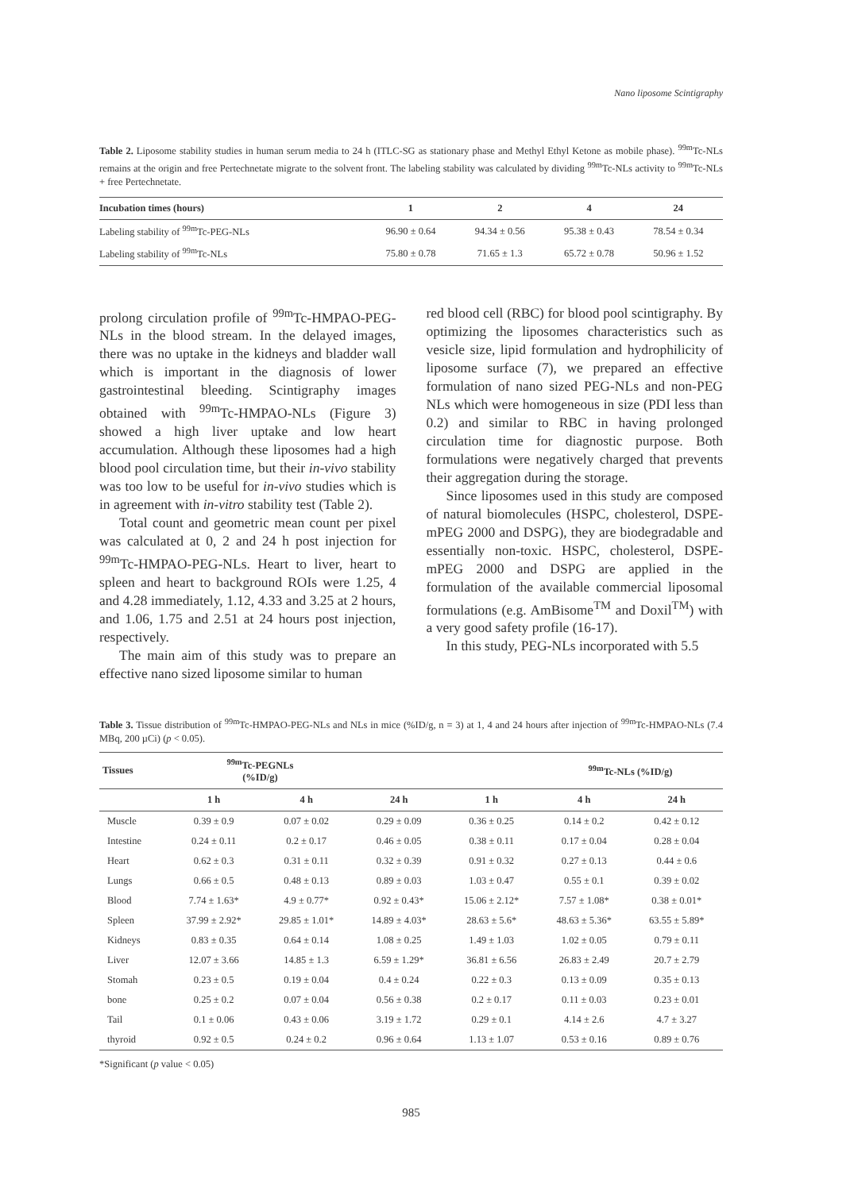Nano liposome Scintigraphy
Table 2. Liposome stability studies in human serum media to 24 h (ITLC-SG as stationary phase and Methyl Ethyl Ketone as mobile phase). <sup>99m</sup>Tc-NLs remains at the origin and free Pertechnetate migrate to the solvent front. The labeling stability was calculated by dividing <sup>99m</sup>Tc-NLs activity to <sup>99m</sup>Tc-NLs + free Pertechnetate.
| Incubation times (hours) | 1 | 2 | 4 | 24 |
| --- | --- | --- | --- | --- |
| Labeling stability of <sup>99m</sup>Tc-PEG-NLs | 96.90 ± 0.64 | 94.34 ± 0.56 | 95.38 ± 0.43 | 78.54 ± 0.34 |
| Labeling stability of <sup>99m</sup>Tc-NLs | 75.80 ± 0.78 | 71.65 ± 1.3 | 65.72 ± 0.78 | 50.96 ± 1.52 |
prolong circulation profile of <sup>99m</sup>Tc-HMPAO-PEG-NLs in the blood stream. In the delayed images, there was no uptake in the kidneys and bladder wall which is important in the diagnosis of lower gastrointestinal bleeding. Scintigraphy images obtained with <sup>99m</sup>Tc-HMPAO-NLs (Figure 3) showed a high liver uptake and low heart accumulation. Although these liposomes had a high blood pool circulation time, but their in-vivo stability was too low to be useful for in-vivo studies which is in agreement with in-vitro stability test (Table 2).
Total count and geometric mean count per pixel was calculated at 0, 2 and 24 h post injection for <sup>99m</sup>Tc-HMPAO-PEG-NLs. Heart to liver, heart to spleen and heart to background ROIs were 1.25, 4 and 4.28 immediately, 1.12, 4.33 and 3.25 at 2 hours, and 1.06, 1.75 and 2.51 at 24 hours post injection, respectively.
The main aim of this study was to prepare an effective nano sized liposome similar to human
red blood cell (RBC) for blood pool scintigraphy. By optimizing the liposomes characteristics such as vesicle size, lipid formulation and hydrophilicity of liposome surface (7), we prepared an effective formulation of nano sized PEG-NLs and non-PEG NLs which were homogeneous in size (PDI less than 0.2) and similar to RBC in having prolonged circulation time for diagnostic purpose. Both formulations were negatively charged that prevents their aggregation during the storage.
Since liposomes used in this study are composed of natural biomolecules (HSPC, cholesterol, DSPE-mPEG 2000 and DSPG), they are biodegradable and essentially non-toxic. HSPC, cholesterol, DSPE-mPEG 2000 and DSPG are applied in the formulation of the available commercial liposomal formulations (e.g. AmBisome<sup>TM</sup> and Doxil<sup>TM</sup>) with a very good safety profile (16-17).
In this study, PEG-NLs incorporated with 5.5
Table 3. Tissue distribution of <sup>99m</sup>Tc-HMPAO-PEG-NLs and NLs in mice (%ID/g, n = 3) at 1, 4 and 24 hours after injection of <sup>99m</sup>Tc-HMPAO-NLs (7.4 MBq, 200 µCi) (p < 0.05).
| Tissues | <sup>99m</sup>Tc-PEGNLs (%ID/g) | | | | <sup>99m</sup>Tc-NLs (%ID/g) | |
| --- | --- | --- | --- | --- | --- | --- |
| | 1 h | 4 h | 24 h | 1 h | 4 h | 24 h |
| Muscle | 0.39 ± 0.9 | 0.07 ± 0.02 | 0.29 ± 0.09 | 0.36 ± 0.25 | 0.14 ± 0.2 | 0.42 ± 0.12 |
| Intestine | 0.24 ± 0.11 | 0.2 ± 0.17 | 0.46 ± 0.05 | 0.38 ± 0.11 | 0.17 ± 0.04 | 0.28 ± 0.04 |
| Heart | 0.62 ± 0.3 | 0.31 ± 0.11 | 0.32 ± 0.39 | 0.91 ± 0.32 | 0.27 ± 0.13 | 0.44 ± 0.6 |
| Lungs | 0.66 ± 0.5 | 0.48 ± 0.13 | 0.89 ± 0.03 | 1.03 ± 0.47 | 0.55 ± 0.1 | 0.39 ± 0.02 |
| Blood | 7.74 ± 1.63* | 4.9 ± 0.77* | 0.92 ± 0.43* | 15.06 ± 2.12* | 7.57 ± 1.08* | 0.38 ± 0.01* |
| Spleen | 37.99 ± 2.92* | 29.85 ± 1.01* | 14.89 ± 4.03* | 28.63 ± 5.6* | 48.63 ± 5.36* | 63.55 ± 5.89* |
| Kidneys | 0.83 ± 0.35 | 0.64 ± 0.14 | 1.08 ± 0.25 | 1.49 ± 1.03 | 1.02 ± 0.05 | 0.79 ± 0.11 |
| Liver | 12.07 ± 3.66 | 14.85 ± 1.3 | 6.59 ± 1.29* | 36.81 ± 6.56 | 26.83 ± 2.49 | 20.7 ± 2.79 |
| Stomah | 0.23 ± 0.5 | 0.19 ± 0.04 | 0.4 ± 0.24 | 0.22 ± 0.3 | 0.13 ± 0.09 | 0.35 ± 0.13 |
| bone | 0.25 ± 0.2 | 0.07 ± 0.04 | 0.56 ± 0.38 | 0.2 ± 0.17 | 0.11 ± 0.03 | 0.23 ± 0.01 |
| Tail | 0.1 ± 0.06 | 0.43 ± 0.06 | 3.19 ± 1.72 | 0.29 ± 0.1 | 4.14 ± 2.6 | 4.7 ± 3.27 |
| thyroid | 0.92 ± 0.5 | 0.24 ± 0.2 | 0.96 ± 0.64 | 1.13 ± 1.07 | 0.53 ± 0.16 | 0.89 ± 0.76 |
*Significant (p value < 0.05)
985